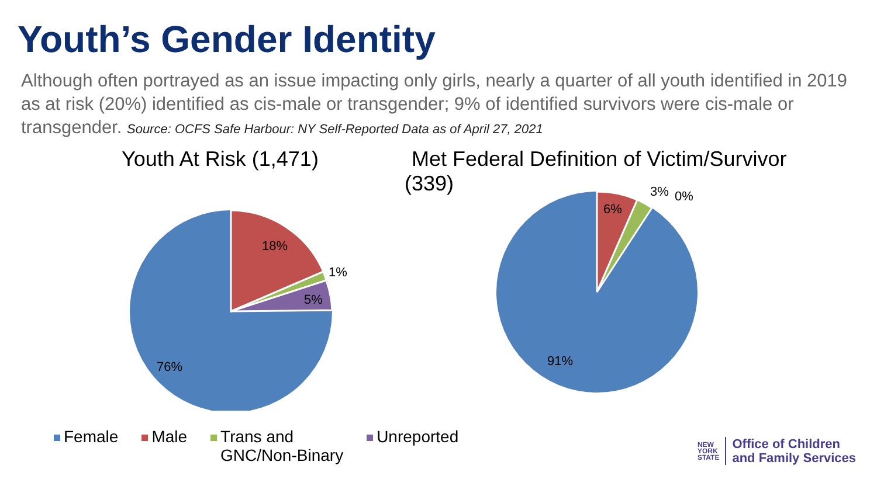Youth’s Gender Identity
Although often portrayed as an issue impacting only girls, nearly a quarter of all youth identified in 2019 as at risk (20%) identified as cis-male or transgender; 9% of identified survivors were cis-male or transgender. Source: OCFS Safe Harbour: NY Self-Reported Data as of April 27, 2021
Youth At Risk (1,471)
18%
1%
5%
76%
Met Federal Definition of Victim/Survivor
(339)
6%
3%
0%
91%
Female Male Trans and
GNC/Non-Binary
Unreported
NEW
YORK
STATE
Office of Children
and Family Services